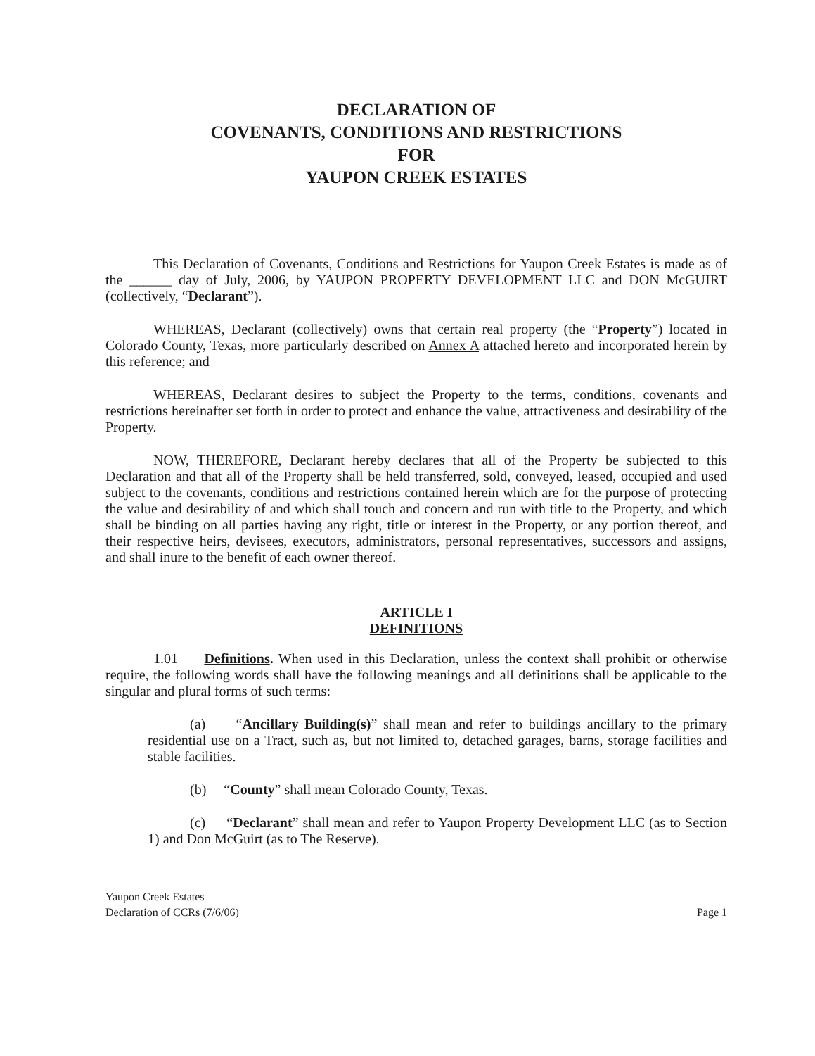DECLARATION OF
COVENANTS, CONDITIONS AND RESTRICTIONS
FOR
YAUPON CREEK ESTATES
This Declaration of Covenants, Conditions and Restrictions for Yaupon Creek Estates is made as of the ______ day of July, 2006, by YAUPON PROPERTY DEVELOPMENT LLC and DON McGUIRT (collectively, “Declarant”).
WHEREAS, Declarant (collectively) owns that certain real property (the “Property”) located in Colorado County, Texas, more particularly described on Annex A attached hereto and incorporated herein by this reference; and
WHEREAS, Declarant desires to subject the Property to the terms, conditions, covenants and restrictions hereinafter set forth in order to protect and enhance the value, attractiveness and desirability of the Property.
NOW, THEREFORE, Declarant hereby declares that all of the Property be subjected to this Declaration and that all of the Property shall be held transferred, sold, conveyed, leased, occupied and used subject to the covenants, conditions and restrictions contained herein which are for the purpose of protecting the value and desirability of and which shall touch and concern and run with title to the Property, and which shall be binding on all parties having any right, title or interest in the Property, or any portion thereof, and their respective heirs, devisees, executors, administrators, personal representatives, successors and assigns, and shall inure to the benefit of each owner thereof.
ARTICLE I
DEFINITIONS
1.01 Definitions. When used in this Declaration, unless the context shall prohibit or otherwise require, the following words shall have the following meanings and all definitions shall be applicable to the singular and plural forms of such terms:
(a) “Ancillary Building(s)” shall mean and refer to buildings ancillary to the primary residential use on a Tract, such as, but not limited to, detached garages, barns, storage facilities and stable facilities.
(b) “County” shall mean Colorado County, Texas.
(c) “Declarant” shall mean and refer to Yaupon Property Development LLC (as to Section 1) and Don McGuirt (as to The Reserve).
Yaupon Creek Estates
Declaration of CCRs (7/6/06)
Page 1